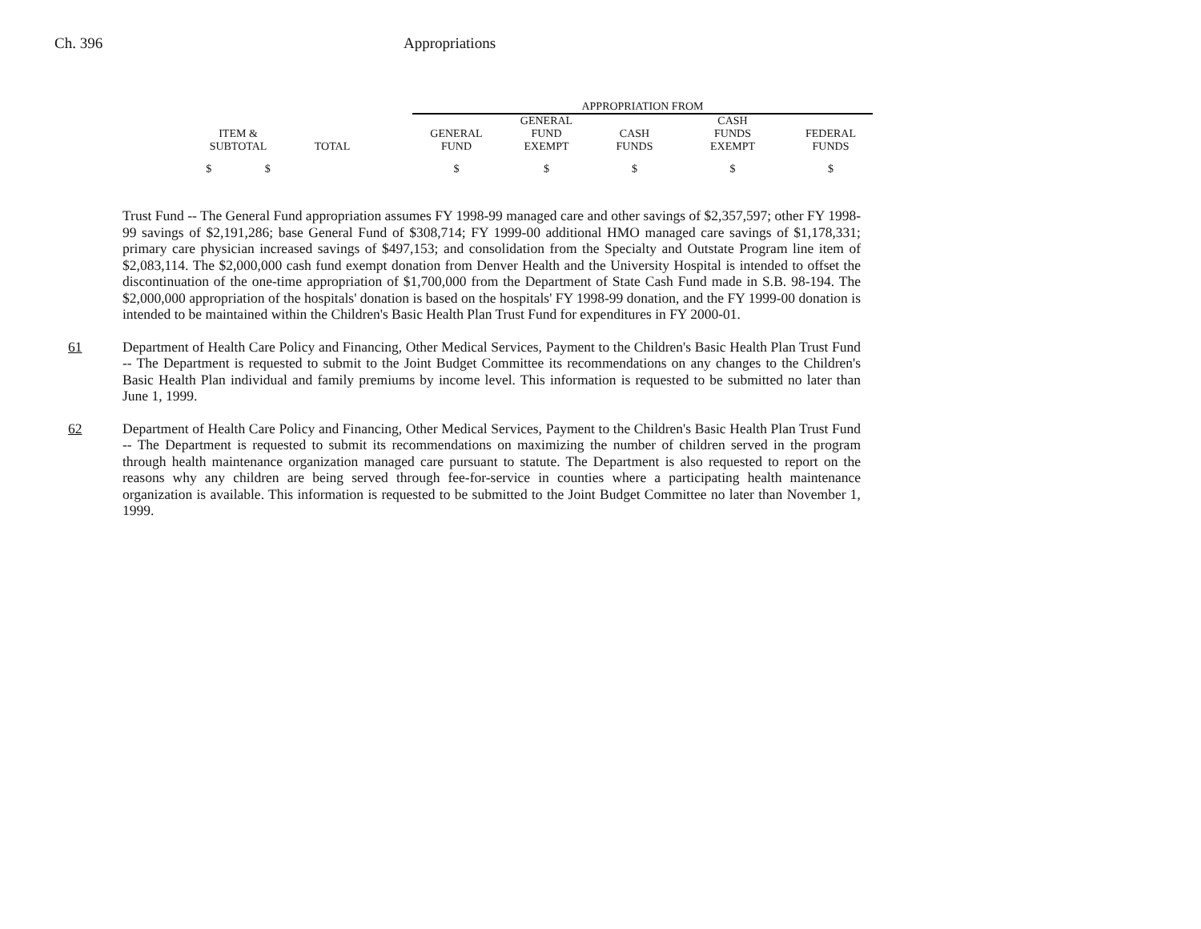Ch. 396 Appropriations
| | | | APPROPRIATION FROM | | | | |
| --- | --- | --- | --- | --- | --- | --- | --- |
| ITEM & SUBTOTAL | TOTAL | | GENERAL FUND | GENERAL FUND EXEMPT | CASH FUNDS | CASH FUNDS EXEMPT | FEDERAL FUNDS |
| $ $ | | | $ | $ | $ | $ | $ |
Trust Fund -- The General Fund appropriation assumes FY 1998-99 managed care and other savings of $2,357,597; other FY 1998-99 savings of $2,191,286; base General Fund of $308,714; FY 1999-00 additional HMO managed care savings of $1,178,331; primary care physician increased savings of $497,153; and consolidation from the Specialty and Outstate Program line item of $2,083,114. The $2,000,000 cash fund exempt donation from Denver Health and the University Hospital is intended to offset the discontinuation of the one-time appropriation of $1,700,000 from the Department of State Cash Fund made in S.B. 98-194. The $2,000,000 appropriation of the hospitals' donation is based on the hospitals' FY 1998-99 donation, and the FY 1999-00 donation is intended to be maintained within the Children's Basic Health Plan Trust Fund for expenditures in FY 2000-01.
61 Department of Health Care Policy and Financing, Other Medical Services, Payment to the Children's Basic Health Plan Trust Fund -- The Department is requested to submit to the Joint Budget Committee its recommendations on any changes to the Children's Basic Health Plan individual and family premiums by income level. This information is requested to be submitted no later than June 1, 1999.
62 Department of Health Care Policy and Financing, Other Medical Services, Payment to the Children's Basic Health Plan Trust Fund -- The Department is requested to submit its recommendations on maximizing the number of children served in the program through health maintenance organization managed care pursuant to statute. The Department is also requested to report on the reasons why any children are being served through fee-for-service in counties where a participating health maintenance organization is available. This information is requested to be submitted to the Joint Budget Committee no later than November 1, 1999.